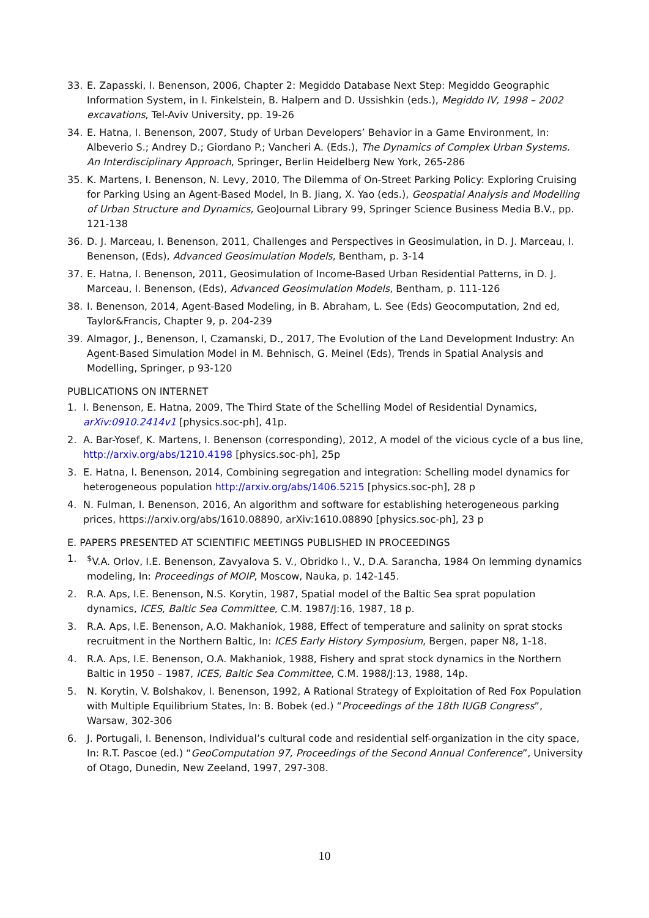33. E. Zapasski, I. Benenson, 2006, Chapter 2: Megiddo Database Next Step: Megiddo Geographic Information System, in I. Finkelstein, B. Halpern and D. Ussishkin (eds.), Megiddo IV, 1998 – 2002 excavations, Tel-Aviv University, pp. 19-26
34. E. Hatna, I. Benenson, 2007, Study of Urban Developers’ Behavior in a Game Environment, In: Albeverio S.; Andrey D.; Giordano P.; Vancheri A. (Eds.), The Dynamics of Complex Urban Systems. An Interdisciplinary Approach, Springer, Berlin Heidelberg New York, 265-286
35. K. Martens, I. Benenson, N. Levy, 2010, The Dilemma of On-Street Parking Policy: Exploring Cruising for Parking Using an Agent-Based Model, In B. Jiang, X. Yao (eds.), Geospatial Analysis and Modelling of Urban Structure and Dynamics, GeoJournal Library 99, Springer Science Business Media B.V., pp. 121-138
36. D. J. Marceau, I. Benenson, 2011, Challenges and Perspectives in Geosimulation, in D. J. Marceau, I. Benenson, (Eds), Advanced Geosimulation Models, Bentham, p. 3-14
37. E. Hatna, I. Benenson, 2011, Geosimulation of Income-Based Urban Residential Patterns, in D. J. Marceau, I. Benenson, (Eds), Advanced Geosimulation Models, Bentham, p. 111-126
38. I. Benenson, 2014, Agent-Based Modeling, in B. Abraham, L. See (Eds) Geocomputation, 2nd ed, Taylor&Francis, Chapter 9, p. 204-239
39. Almagor, J., Benenson, I, Czamanski, D., 2017, The Evolution of the Land Development Industry: An Agent-Based Simulation Model in M. Behnisch, G. Meinel (Eds), Trends in Spatial Analysis and Modelling, Springer, p 93-120
PUBLICATIONS ON INTERNET
1. I. Benenson, E. Hatna, 2009, The Third State of the Schelling Model of Residential Dynamics, arXiv:0910.2414v1 [physics.soc-ph], 41p.
2. A. Bar-Yosef, K. Martens, I. Benenson (corresponding), 2012, A model of the vicious cycle of a bus line, http://arxiv.org/abs/1210.4198 [physics.soc-ph], 25p
3. E. Hatna, I. Benenson, 2014, Combining segregation and integration: Schelling model dynamics for heterogeneous population http://arxiv.org/abs/1406.5215 [physics.soc-ph], 28 p
4. N. Fulman, I. Benenson, 2016, An algorithm and software for establishing heterogeneous parking prices, https://arxiv.org/abs/1610.08890, arXiv:1610.08890 [physics.soc-ph], 23 p
E. PAPERS PRESENTED AT SCIENTIFIC MEETINGS PUBLISHED IN PROCEEDINGS
1.<sup>$</sup>V.A. Orlov, I.E. Benenson, Zavyalova S. V., Obridko I., V., D.A. Sarancha, 1984 On lemming dynamics modeling, In: Proceedings of MOIP, Moscow, Nauka, p. 142-145.
2. R.A. Aps, I.E. Benenson, N.S. Korytin, 1987, Spatial model of the Baltic Sea sprat population dynamics, ICES, Baltic Sea Committee, C.M. 1987/J:16, 1987, 18 p.
3. R.A. Aps, I.E. Benenson, A.O. Makhaniok, 1988, Effect of temperature and salinity on sprat stocks recruitment in the Northern Baltic, In: ICES Early History Symposium, Bergen, paper N8, 1-18.
4. R.A. Aps, I.E. Benenson, O.A. Makhaniok, 1988, Fishery and sprat stock dynamics in the Northern Baltic in 1950 – 1987, ICES, Baltic Sea Committee, C.M. 1988/J:13, 1988, 14p.
5. N. Korytin, V. Bolshakov, I. Benenson, 1992, A Rational Strategy of Exploitation of Red Fox Population with Multiple Equilibrium States, In: B. Bobek (ed.) “Proceedings of the 18th IUGB Congress”, Warsaw, 302-306
6. J. Portugali, I. Benenson, Individual’s cultural code and residential self-organization in the city space, In: R.T. Pascoe (ed.) “GeoComputation 97, Proceedings of the Second Annual Conference”, University of Otago, Dunedin, New Zeeland, 1997, 297-308.
10